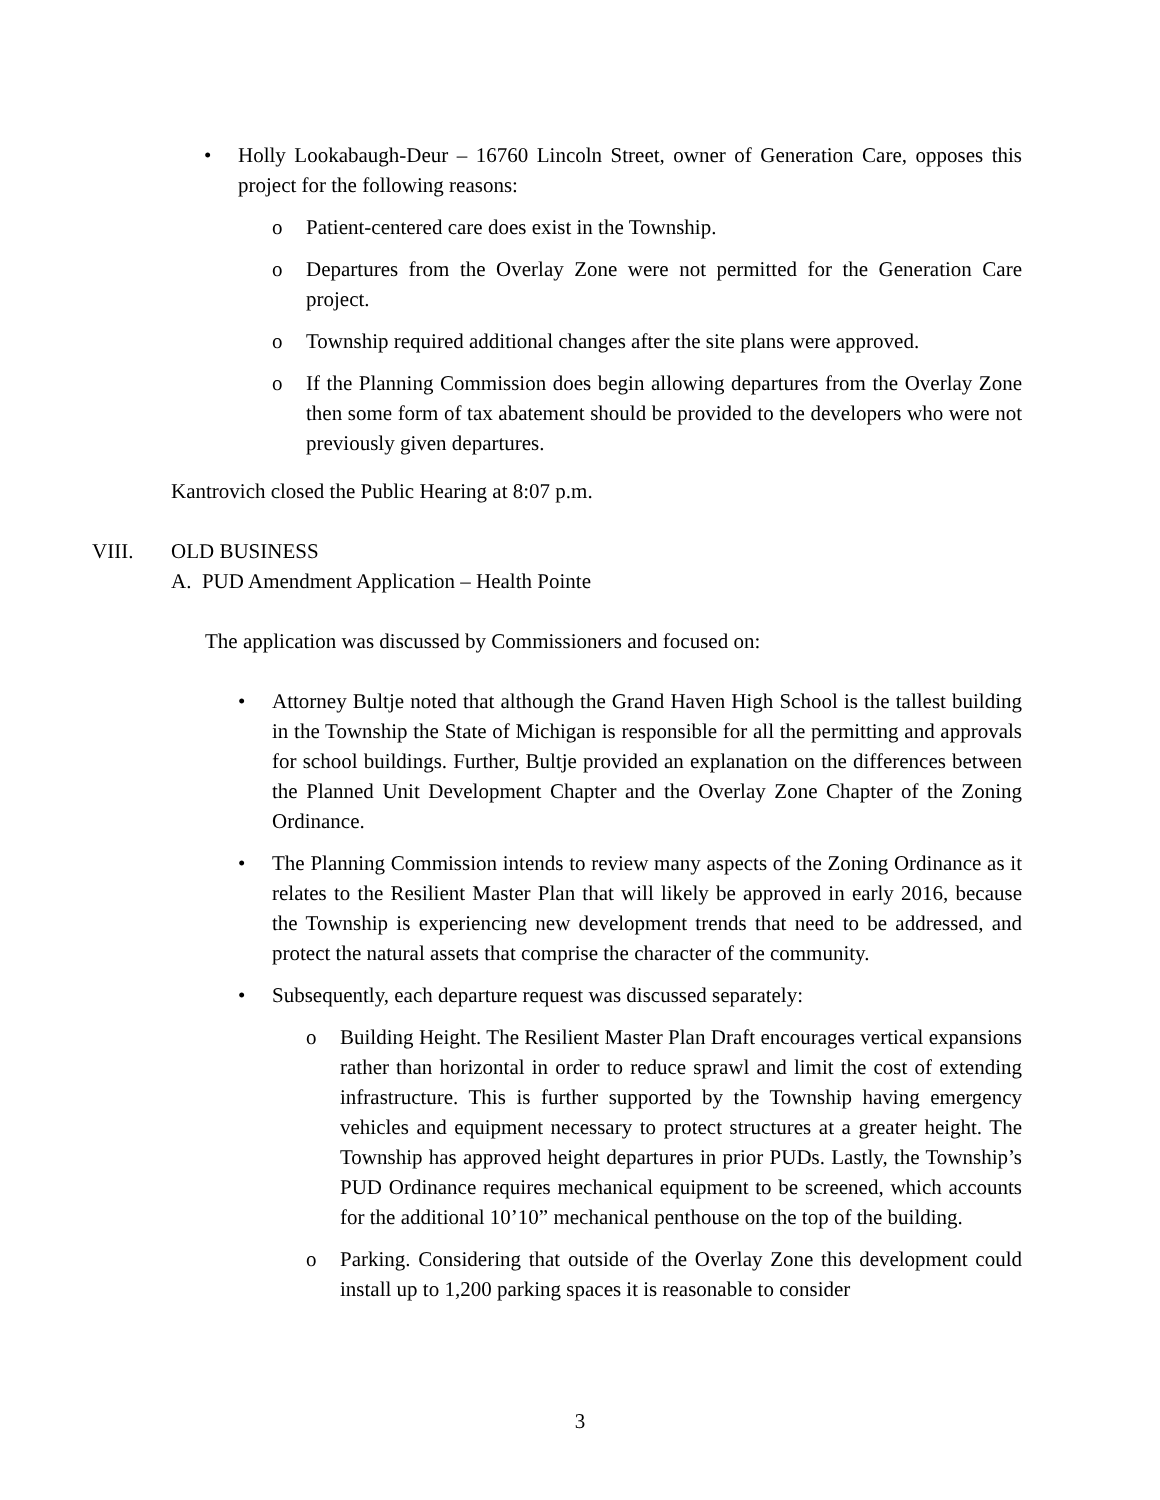• Holly Lookabaugh-Deur – 16760 Lincoln Street, owner of Generation Care, opposes this project for the following reasons:
o Patient-centered care does exist in the Township.
o Departures from the Overlay Zone were not permitted for the Generation Care project.
o Township required additional changes after the site plans were approved.
o If the Planning Commission does begin allowing departures from the Overlay Zone then some form of tax abatement should be provided to the developers who were not previously given departures.
Kantrovich closed the Public Hearing at 8:07 p.m.
VIII. OLD BUSINESS
A. PUD Amendment Application – Health Pointe
The application was discussed by Commissioners and focused on:
• Attorney Bultje noted that although the Grand Haven High School is the tallest building in the Township the State of Michigan is responsible for all the permitting and approvals for school buildings. Further, Bultje provided an explanation on the differences between the Planned Unit Development Chapter and the Overlay Zone Chapter of the Zoning Ordinance.
• The Planning Commission intends to review many aspects of the Zoning Ordinance as it relates to the Resilient Master Plan that will likely be approved in early 2016, because the Township is experiencing new development trends that need to be addressed, and protect the natural assets that comprise the character of the community.
• Subsequently, each departure request was discussed separately:
o Building Height. The Resilient Master Plan Draft encourages vertical expansions rather than horizontal in order to reduce sprawl and limit the cost of extending infrastructure. This is further supported by the Township having emergency vehicles and equipment necessary to protect structures at a greater height. The Township has approved height departures in prior PUDs. Lastly, the Township’s PUD Ordinance requires mechanical equipment to be screened, which accounts for the additional 10’10” mechanical penthouse on the top of the building.
o Parking. Considering that outside of the Overlay Zone this development could install up to 1,200 parking spaces it is reasonable to consider
3